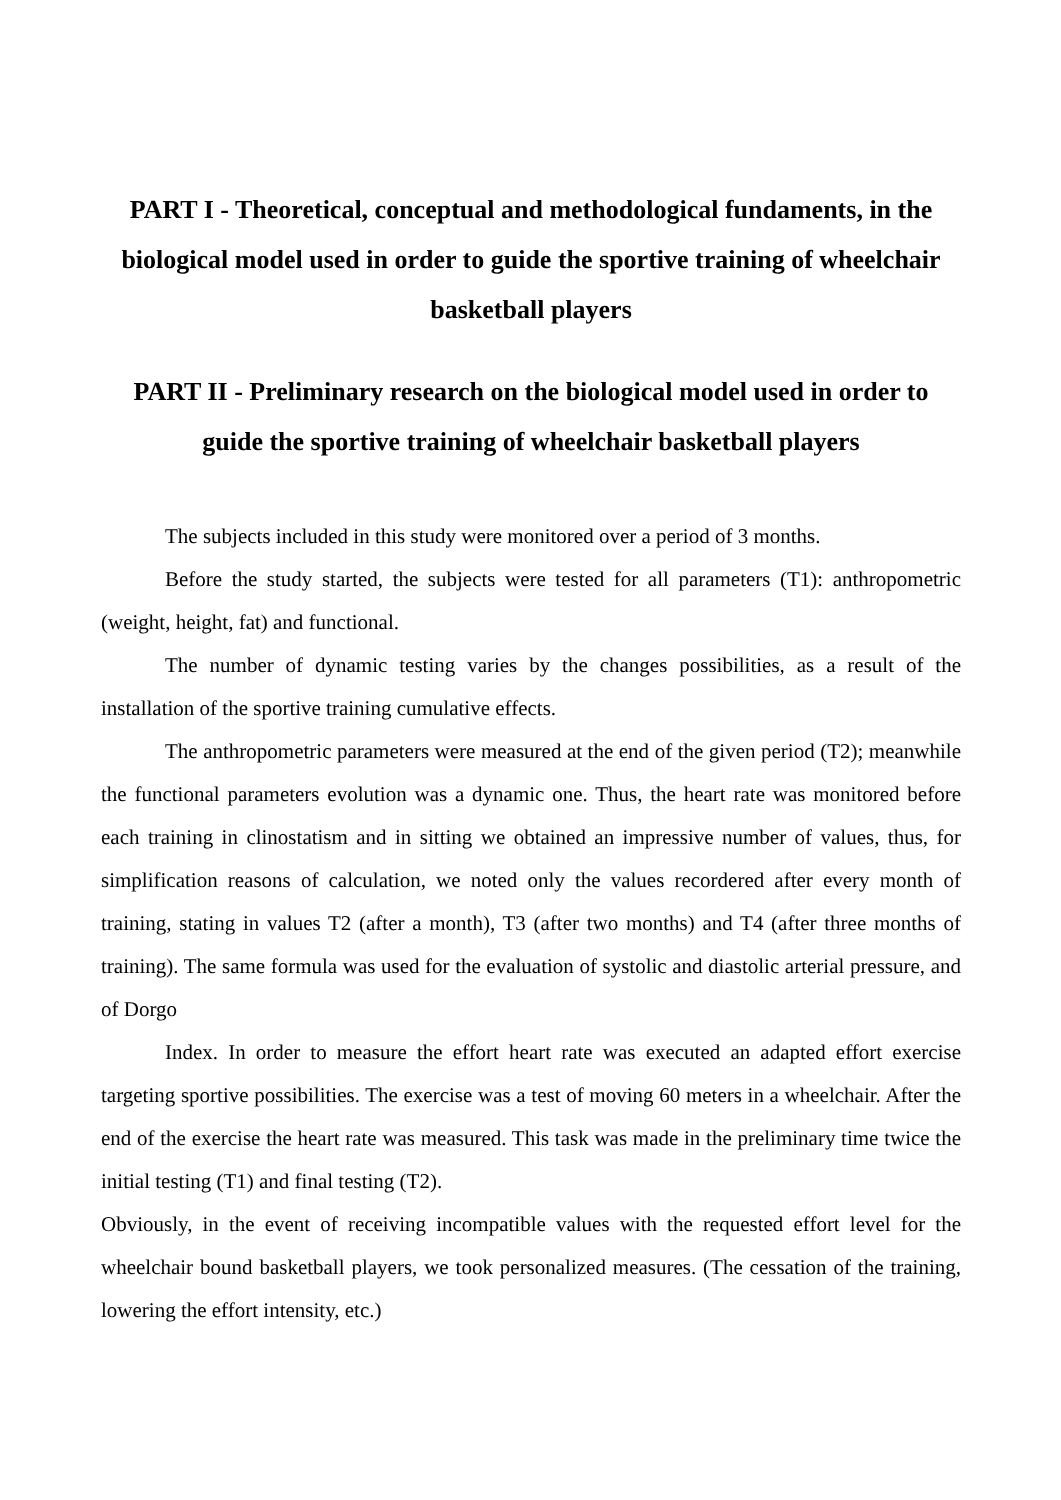PART I - Theoretical, conceptual and methodological fundaments, in the biological model used in order to guide the sportive training of wheelchair basketball players
PART II - Preliminary research on the biological model used in order to guide the sportive training of wheelchair basketball players
The subjects included in this study were monitored over a period of 3 months.
Before the study started, the subjects were tested for all parameters (T1): anthropometric (weight, height, fat) and functional.
The number of dynamic testing varies by the changes possibilities, as a result of the installation of the sportive training cumulative effects.
The anthropometric parameters were measured at the end of the given period (T2); meanwhile the functional parameters evolution was a dynamic one. Thus, the heart rate was monitored before each training in clinostatism and in sitting we obtained an impressive number of values, thus, for simplification reasons of calculation, we noted only the values recordered after every month of training, stating in values T2 (after a month), T3 (after two months) and T4 (after three months of training). The same formula was used for the evaluation of systolic and diastolic arterial pressure, and of Dorgo
Index. In order to measure the effort heart rate was executed an adapted effort exercise targeting sportive possibilities. The exercise was a test of moving 60 meters in a wheelchair. After the end of the exercise the heart rate was measured. This task was made in the preliminary time twice the initial testing (T1) and final testing (T2).
Obviously, in the event of receiving incompatible values with the requested effort level for the wheelchair bound basketball players, we took personalized measures. (The cessation of the training, lowering the effort intensity, etc.)